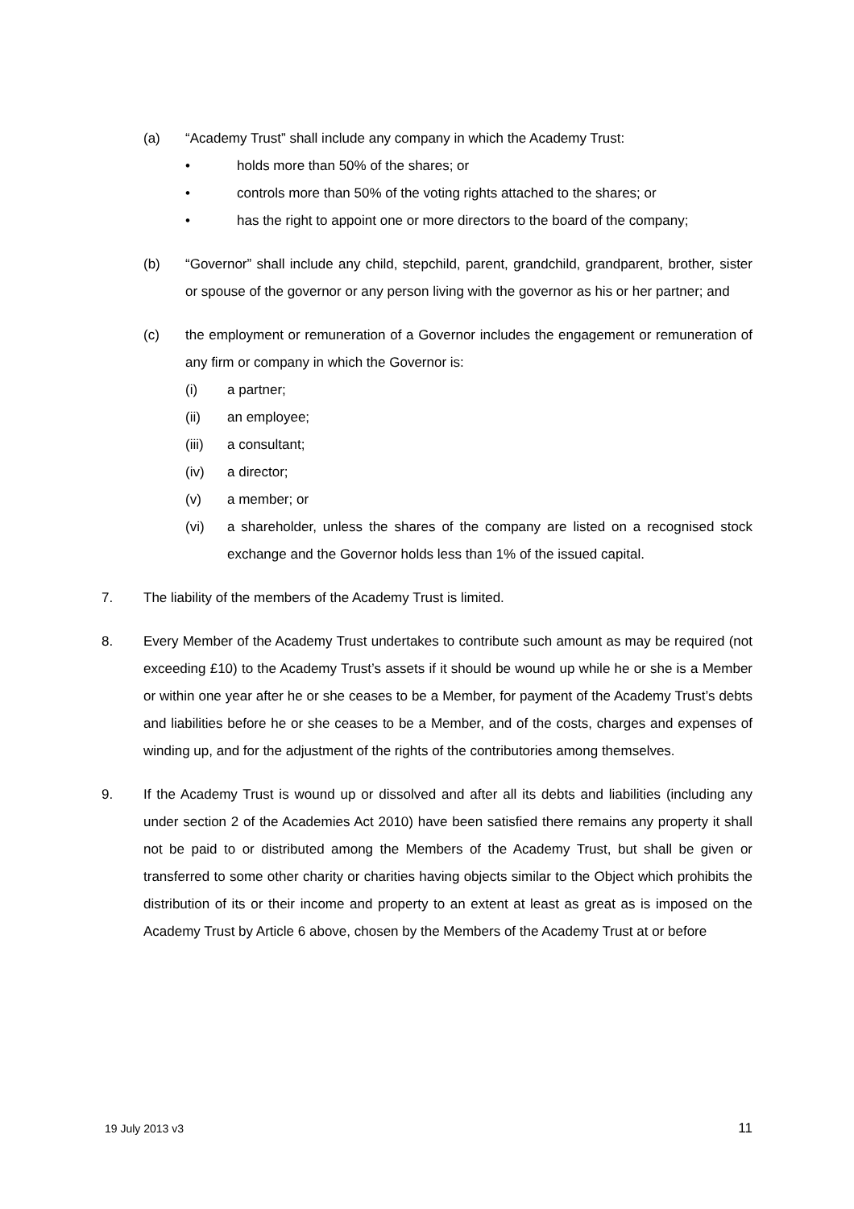(a) “Academy Trust” shall include any company in which the Academy Trust:
• holds more than 50% of the shares; or
• controls more than 50% of the voting rights attached to the shares; or
• has the right to appoint one or more directors to the board of the company;
(b) “Governor” shall include any child, stepchild, parent, grandchild, grandparent, brother, sister or spouse of the governor or any person living with the governor as his or her partner; and
(c) the employment or remuneration of a Governor includes the engagement or remuneration of any firm or company in which the Governor is:
(i) a partner;
(ii) an employee;
(iii) a consultant;
(iv) a director;
(v) a member; or
(vi) a shareholder, unless the shares of the company are listed on a recognised stock exchange and the Governor holds less than 1% of the issued capital.
7. The liability of the members of the Academy Trust is limited.
8. Every Member of the Academy Trust undertakes to contribute such amount as may be required (not exceeding £10) to the Academy Trust’s assets if it should be wound up while he or she is a Member or within one year after he or she ceases to be a Member, for payment of the Academy Trust’s debts and liabilities before he or she ceases to be a Member, and of the costs, charges and expenses of winding up, and for the adjustment of the rights of the contributories among themselves.
9. If the Academy Trust is wound up or dissolved and after all its debts and liabilities (including any under section 2 of the Academies Act 2010) have been satisfied there remains any property it shall not be paid to or distributed among the Members of the Academy Trust, but shall be given or transferred to some other charity or charities having objects similar to the Object which prohibits the distribution of its or their income and property to an extent at least as great as is imposed on the Academy Trust by Article 6 above, chosen by the Members of the Academy Trust at or before
19 July 2013 v3 11